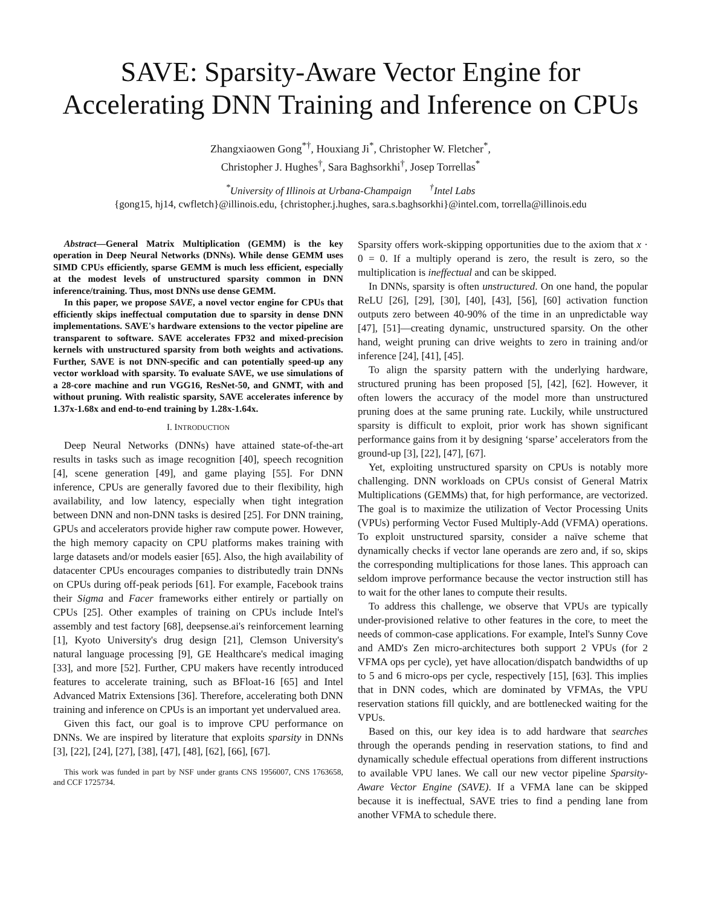SAVE: Sparsity-Aware Vector Engine for
Accelerating DNN Training and Inference on CPUs
Zhangxiaowen Gong<sup>*†</sup>, Houxiang Ji<sup>*</sup>, Christopher W. Fletcher<sup>*</sup>,
Christopher J. Hughes<sup>†</sup>, Sara Baghsorkhi<sup>†</sup>, Josep Torrellas<sup>*</sup>
<sup>*</sup> University of Illinois at Urbana-Champaign <sup>†</sup>Intel Labs
{gong15, hj14, cwfletch}@illinois.edu, {christopher.j.hughes, sara.s.baghsorkhi}@intel.com, torrella@illinois.edu
Abstract—General Matrix Multiplication (GEMM) is the key operation in Deep Neural Networks (DNNs). While dense GEMM uses SIMD CPUs efficiently, sparse GEMM is much less efficient, especially at the modest levels of unstructured sparsity common in DNN inference/training. Thus, most DNNs use dense GEMM.
In this paper, we propose SAVE, a novel vector engine for CPUs that efficiently skips ineffectual computation due to sparsity in dense DNN implementations. SAVE's hardware extensions to the vector pipeline are transparent to software. SAVE accelerates FP32 and mixed-precision kernels with unstructured sparsity from both weights and activations. Further, SAVE is not DNN-specific and can potentially speed-up any vector workload with sparsity. To evaluate SAVE, we use simulations of a 28-core machine and run VGG16, ResNet-50, and GNMT, with and without pruning. With realistic sparsity, SAVE accelerates inference by 1.37x-1.68x and end-to-end training by 1.28x-1.64x.
I. INTRODUCTION
Deep Neural Networks (DNNs) have attained state-of-the-art results in tasks such as image recognition [40], speech recognition [4], scene generation [49], and game playing [55]. For DNN inference, CPUs are generally favored due to their flexibility, high availability, and low latency, especially when tight integration between DNN and non-DNN tasks is desired [25]. For DNN training, GPUs and accelerators provide higher raw compute power. However, the high memory capacity on CPU platforms makes training with large datasets and/or models easier [65]. Also, the high availability of datacenter CPUs encourages companies to distributedly train DNNs on CPUs during off-peak periods [61]. For example, Facebook trains their Sigma and Facer frameworks either entirely or partially on CPUs [25]. Other examples of training on CPUs include Intel's assembly and test factory [68], deepsense.ai's reinforcement learning [1], Kyoto University's drug design [21], Clemson University's natural language processing [9], GE Healthcare's medical imaging [33], and more [52]. Further, CPU makers have recently introduced features to accelerate training, such as BFloat-16 [65] and Intel Advanced Matrix Extensions [36]. Therefore, accelerating both DNN training and inference on CPUs is an important yet undervalued area.
Given this fact, our goal is to improve CPU performance on DNNs. We are inspired by literature that exploits sparsity in DNNs [3], [22], [24], [27], [38], [47], [48], [62], [66], [67].
This work was funded in part by NSF under grants CNS 1956007, CNS 1763658, and CCF 1725734.
Sparsity offers work-skipping opportunities due to the axiom that x · 0 = 0. If a multiply operand is zero, the result is zero, so the multiplication is ineffectual and can be skipped.
In DNNs, sparsity is often unstructured. On one hand, the popular ReLU [26], [29], [30], [40], [43], [56], [60] activation function outputs zero between 40-90% of the time in an unpredictable way [47], [51]—creating dynamic, unstructured sparsity. On the other hand, weight pruning can drive weights to zero in training and/or inference [24], [41], [45].
To align the sparsity pattern with the underlying hardware, structured pruning has been proposed [5], [42], [62]. However, it often lowers the accuracy of the model more than unstructured pruning does at the same pruning rate. Luckily, while unstructured sparsity is difficult to exploit, prior work has shown significant performance gains from it by designing ‘sparse’ accelerators from the ground-up [3], [22], [47], [67].
Yet, exploiting unstructured sparsity on CPUs is notably more challenging. DNN workloads on CPUs consist of General Matrix Multiplications (GEMMs) that, for high performance, are vectorized. The goal is to maximize the utilization of Vector Processing Units (VPUs) performing Vector Fused Multiply-Add (VFMA) operations. To exploit unstructured sparsity, consider a naïve scheme that dynamically checks if vector lane operands are zero and, if so, skips the corresponding multiplications for those lanes. This approach can seldom improve performance because the vector instruction still has to wait for the other lanes to compute their results.
To address this challenge, we observe that VPUs are typically under-provisioned relative to other features in the core, to meet the needs of common-case applications. For example, Intel's Sunny Cove and AMD's Zen micro-architectures both support 2 VPUs (for 2 VFMA ops per cycle), yet have allocation/dispatch bandwidths of up to 5 and 6 micro-ops per cycle, respectively [15], [63]. This implies that in DNN codes, which are dominated by VFMAs, the VPU reservation stations fill quickly, and are bottlenecked waiting for the VPUs.
Based on this, our key idea is to add hardware that searches through the operands pending in reservation stations, to find and dynamically schedule effectual operations from different instructions to available VPU lanes. We call our new vector pipeline Sparsity-Aware Vector Engine (SAVE). If a VFMA lane can be skipped because it is ineffectual, SAVE tries to find a pending lane from another VFMA to schedule there.